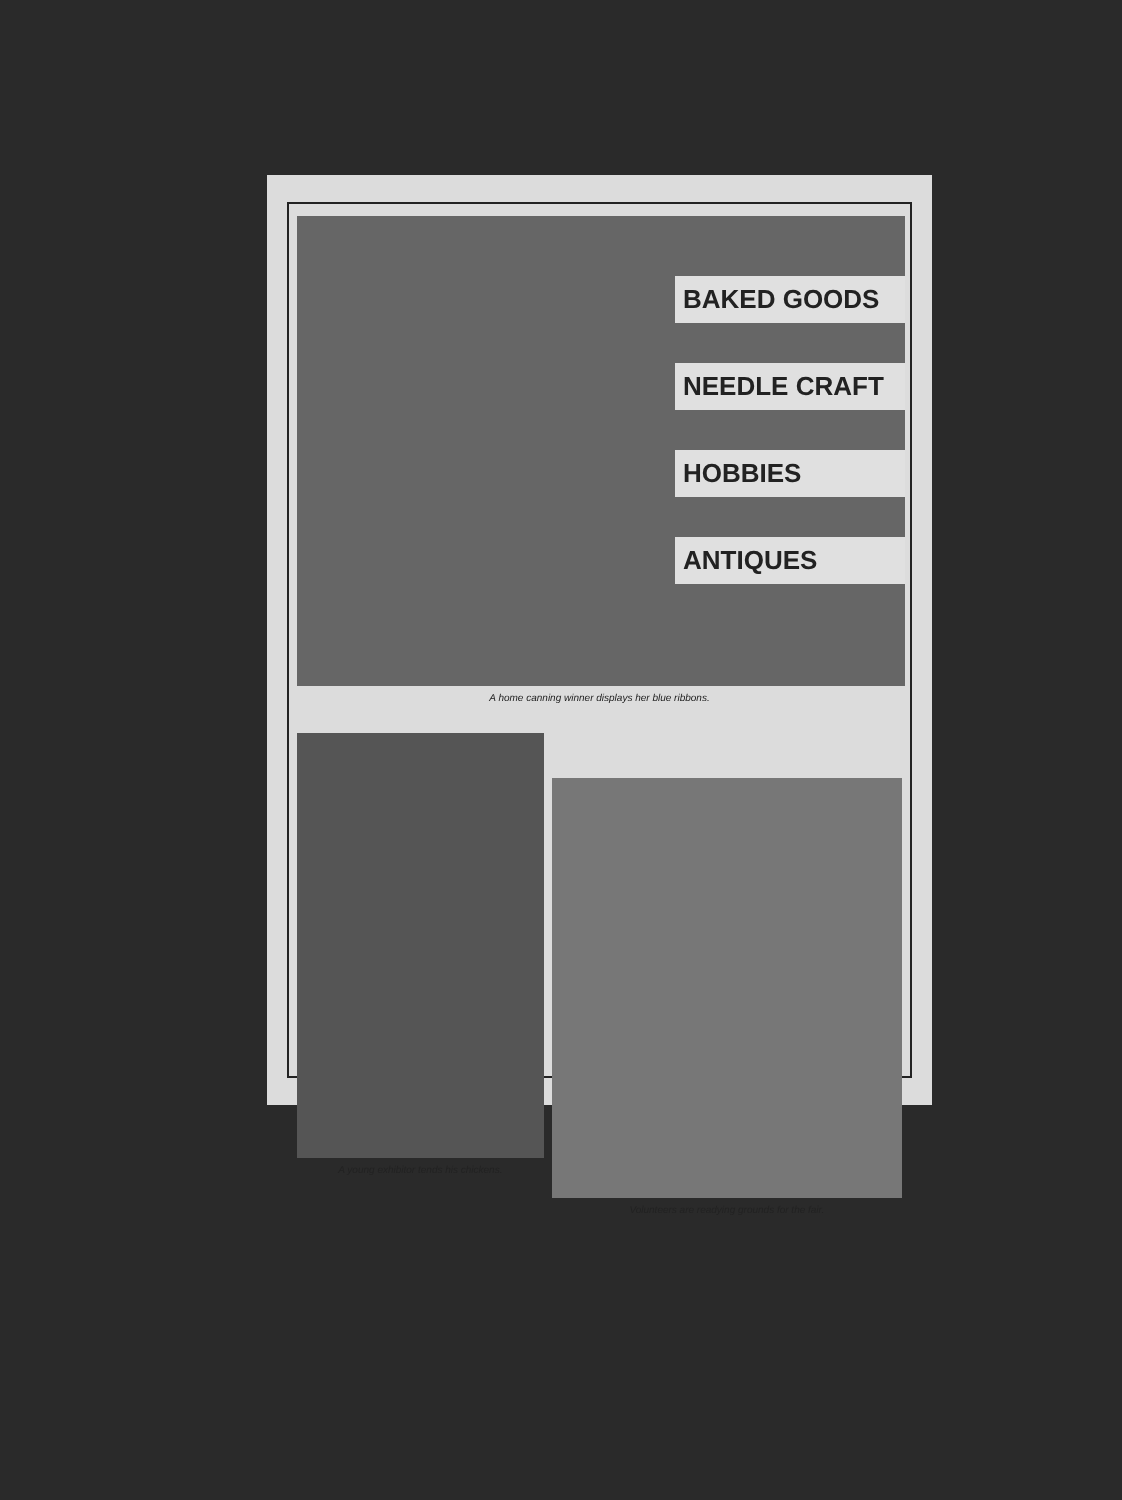BAKED GOODS
NEEDLE CRAFT
HOBBIES
ANTIQUES
A home canning winner displays her blue ribbons.
A young exhibitor tends his chickens.
Volunteers are readying grounds for the fair.